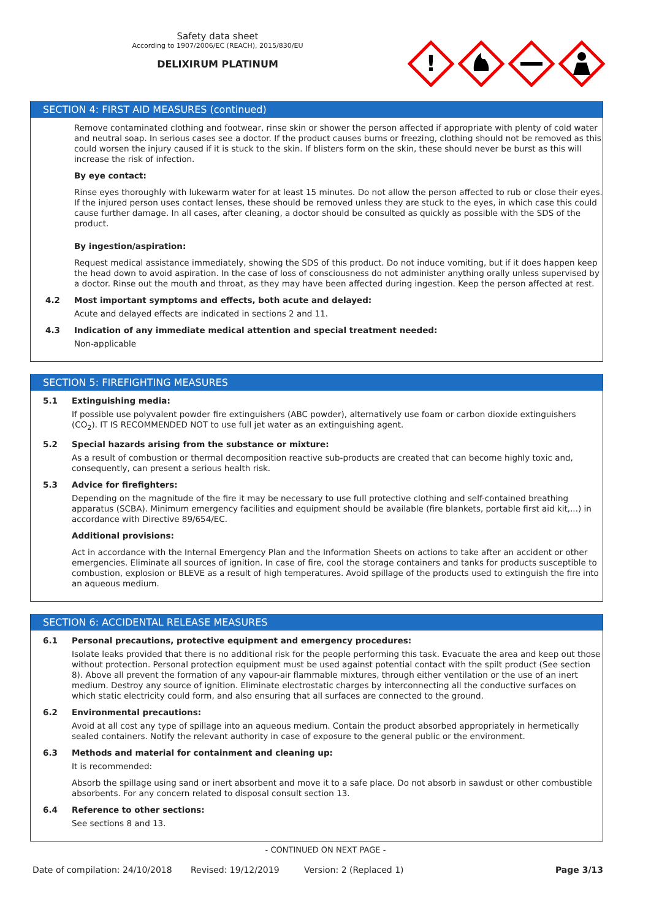Safety data sheet
According to 1907/2006/EC (REACH), 2015/830/EU
DELIXIRUM PLATINUM
!
SECTION 4: FIRST AID MEASURES (continued)
Remove contaminated clothing and footwear, rinse skin or shower the person affected if appropriate with plenty of cold water and neutral soap. In serious cases see a doctor. If the product causes burns or freezing, clothing should not be removed as this could worsen the injury caused if it is stuck to the skin. If blisters form on the skin, these should never be burst as this will increase the risk of infection.
By eye contact:
Rinse eyes thoroughly with lukewarm water for at least 15 minutes. Do not allow the person affected to rub or close their eyes. If the injured person uses contact lenses, these should be removed unless they are stuck to the eyes, in which case this could cause further damage. In all cases, after cleaning, a doctor should be consulted as quickly as possible with the SDS of the product.
By ingestion/aspiration:
Request medical assistance immediately, showing the SDS of this product. Do not induce vomiting, but if it does happen keep the head down to avoid aspiration. In the case of loss of consciousness do not administer anything orally unless supervised by a doctor. Rinse out the mouth and throat, as they may have been affected during ingestion. Keep the person affected at rest.
4.2 Most important symptoms and effects, both acute and delayed:
Acute and delayed effects are indicated in sections 2 and 11.
4.3 Indication of any immediate medical attention and special treatment needed:
Non-applicable
SECTION 5: FIREFIGHTING MEASURES
5.1 Extinguishing media:
If possible use polyvalent powder fire extinguishers (ABC powder), alternatively use foam or carbon dioxide extinguishers (CO<sub>2</sub>). IT IS RECOMMENDED NOT to use full jet water as an extinguishing agent.
5.2 Special hazards arising from the substance or mixture:
As a result of combustion or thermal decomposition reactive sub-products are created that can become highly toxic and, consequently, can present a serious health risk.
5.3 Advice for firefighters:
Depending on the magnitude of the fire it may be necessary to use full protective clothing and self-contained breathing apparatus (SCBA). Minimum emergency facilities and equipment should be available (fire blankets, portable first aid kit,...) in accordance with Directive 89/654/EC.
Additional provisions:
Act in accordance with the Internal Emergency Plan and the Information Sheets on actions to take after an accident or other emergencies. Eliminate all sources of ignition. In case of fire, cool the storage containers and tanks for products susceptible to combustion, explosion or BLEVE as a result of high temperatures. Avoid spillage of the products used to extinguish the fire into an aqueous medium.
SECTION 6: ACCIDENTAL RELEASE MEASURES
6.1 Personal precautions, protective equipment and emergency procedures:
Isolate leaks provided that there is no additional risk for the people performing this task. Evacuate the area and keep out those without protection. Personal protection equipment must be used against potential contact with the spilt product (See section 8). Above all prevent the formation of any vapour-air flammable mixtures, through either ventilation or the use of an inert medium. Destroy any source of ignition. Eliminate electrostatic charges by interconnecting all the conductive surfaces on which static electricity could form, and also ensuring that all surfaces are connected to the ground.
6.2 Environmental precautions:
Avoid at all cost any type of spillage into an aqueous medium. Contain the product absorbed appropriately in hermetically sealed containers. Notify the relevant authority in case of exposure to the general public or the environment.
6.3 Methods and material for containment and cleaning up:
It is recommended:
Absorb the spillage using sand or inert absorbent and move it to a safe place. Do not absorb in sawdust or other combustible absorbents. For any concern related to disposal consult section 13.
6.4 Reference to other sections:
See sections 8 and 13.
- CONTINUED ON NEXT PAGE -
Date of compilation: 24/10/2018 Revised: 19/12/2019 Version: 2 (Replaced 1) Page 3/13